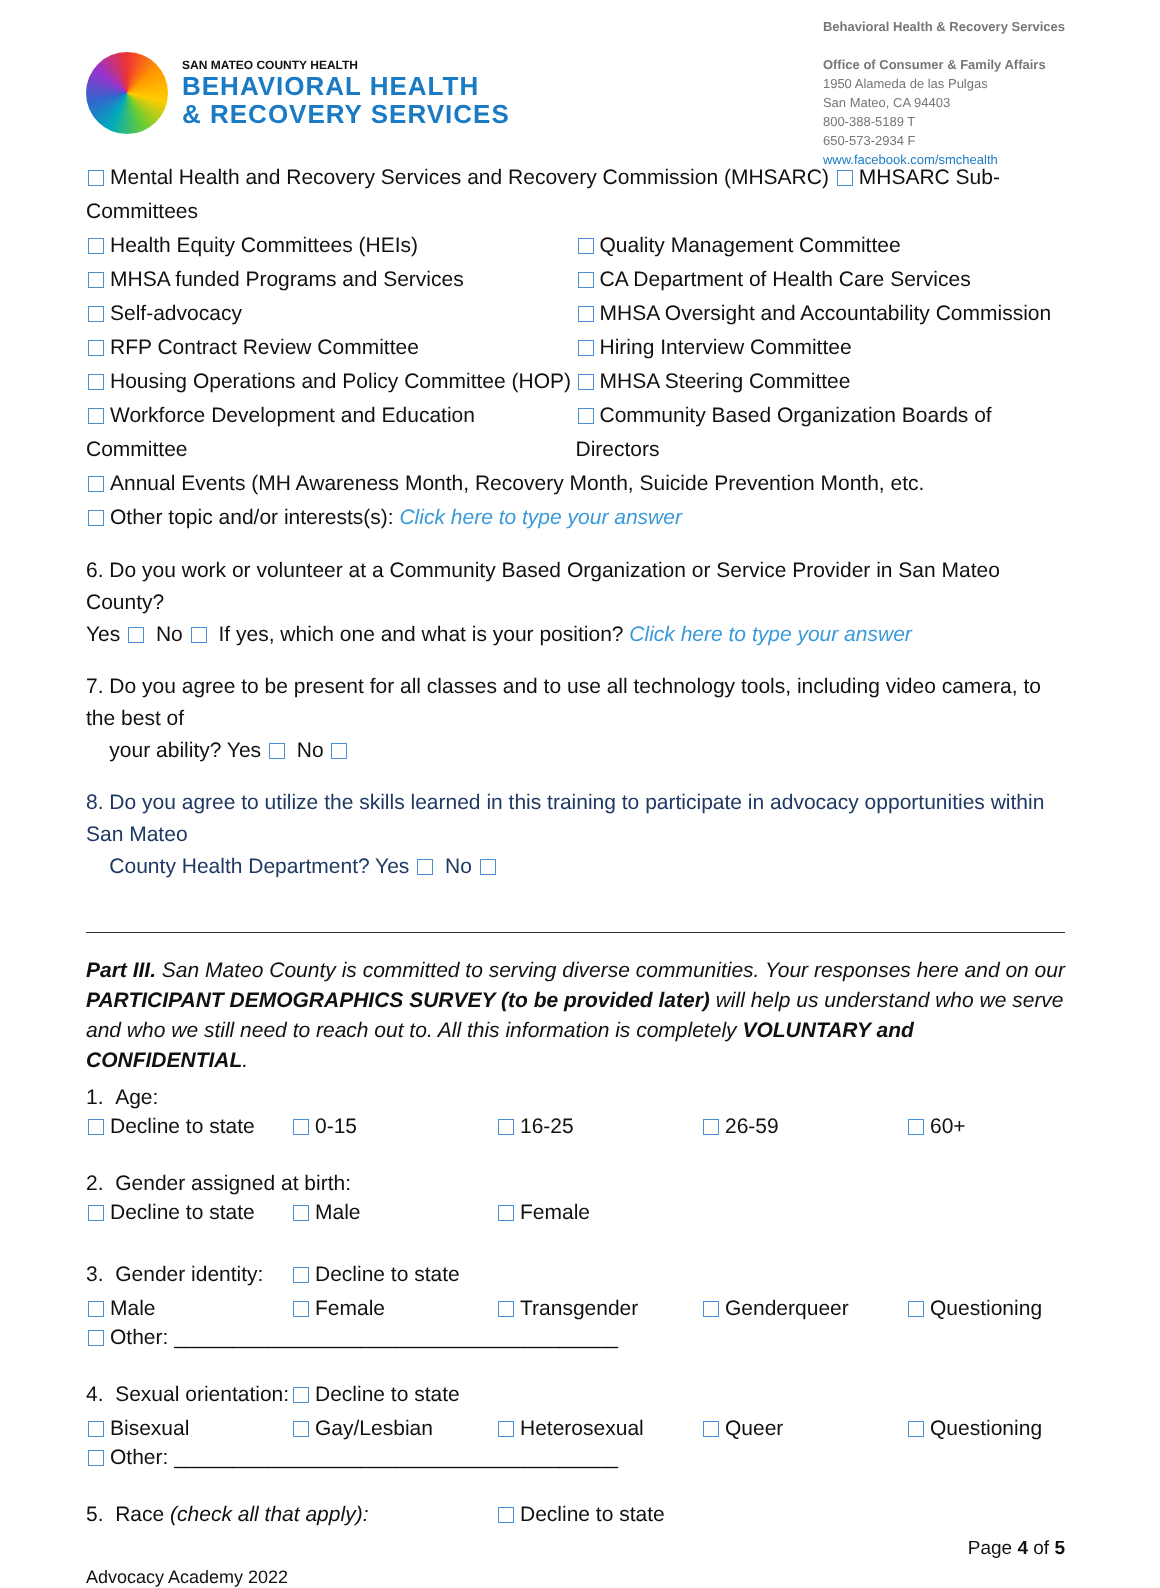SAN MATEO COUNTY HEALTH
BEHAVIORAL HEALTH
& RECOVERY SERVICES
Behavioral Health & Recovery Services
Office of Consumer & Family Affairs
1950 Alameda de las Pulgas
San Mateo, CA 94403
800-388-5189 T
650-573-2934 F
www.facebook.com/smchealth
Mental Health and Recovery Services and Recovery Commission (MHSARC) MHSARC Sub-Committees
Health Equity Committees (HEIs)
Quality Management Committee
MHSA funded Programs and Services
CA Department of Health Care Services
Self-advocacy MHSA Oversight and Accountability Commission
RFP Contract Review Committee Hiring Interview Committee
Housing Operations and Policy Committee (HOP)
MHSA Steering Committee
Workforce Development and Education Committee
Community Based Organization Boards of Directors
Annual Events (MH Awareness Month, Recovery Month, Suicide Prevention Month, etc.
Other topic and/or interests(s): Click here to type your answer
6. Do you work or volunteer at a Community Based Organization or Service Provider in San Mateo County?
Yes No If yes, which one and what is your position? Click here to type your answer
7. Do you agree to be present for all classes and to use all technology tools, including video camera, to the best of
your ability? Yes No
8. Do you agree to utilize the skills learned in this training to participate in advocacy opportunities within San Mateo
County Health Department? Yes No
Part III. San Mateo County is committed to serving diverse communities. Your responses here and on our PARTICIPANT DEMOGRAPHICS SURVEY (to be provided later) will help us understand who we serve and who we still need to reach out to. All this information is completely VOLUNTARY and CONFIDENTIAL.
1. Age:
Decline to state
0-15
16-25
26-59
60+
2. Gender assigned at birth:
Decline to state
Male
Female
3. Gender identity:
Decline to state
Male
Female
Transgender
Genderqueer
Questioning
Other: ______________________________________
4. Sexual orientation:
Decline to state
Bisexual
Gay/Lesbian
Heterosexual
Queer
Questioning
Other: ______________________________________
5. Race (check all that apply):
Decline to state
Page 4 of 5
Advocacy Academy 2022